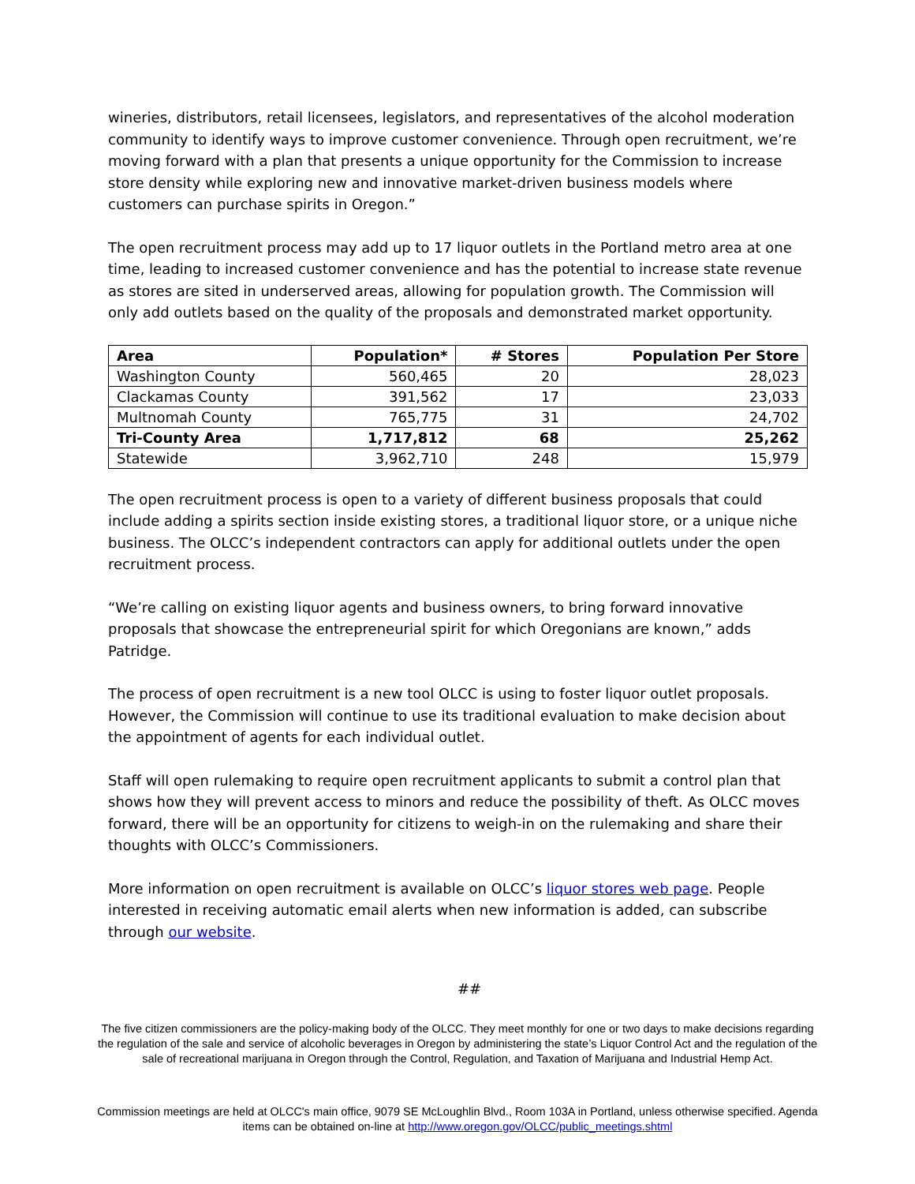wineries, distributors, retail licensees, legislators, and representatives of the alcohol moderation community to identify ways to improve customer convenience. Through open recruitment, we’re moving forward with a plan that presents a unique opportunity for the Commission to increase store density while exploring new and innovative market-driven business models where customers can purchase spirits in Oregon.”
The open recruitment process may add up to 17 liquor outlets in the Portland metro area at one time, leading to increased customer convenience and has the potential to increase state revenue as stores are sited in underserved areas, allowing for population growth. The Commission will only add outlets based on the quality of the proposals and demonstrated market opportunity.
| Area | Population* | # Stores | Population Per Store |
| --- | --- | --- | --- |
| Washington County | 560,465 | 20 | 28,023 |
| Clackamas County | 391,562 | 17 | 23,033 |
| Multnomah County | 765,775 | 31 | 24,702 |
| Tri-County Area | 1,717,812 | 68 | 25,262 |
| Statewide | 3,962,710 | 248 | 15,979 |
The open recruitment process is open to a variety of different business proposals that could include adding a spirits section inside existing stores, a traditional liquor store, or a unique niche business. The OLCC’s independent contractors can apply for additional outlets under the open recruitment process.
“We’re calling on existing liquor agents and business owners, to bring forward innovative proposals that showcase the entrepreneurial spirit for which Oregonians are known,” adds Patridge.
The process of open recruitment is a new tool OLCC is using to foster liquor outlet proposals. However, the Commission will continue to use its traditional evaluation to make decision about the appointment of agents for each individual outlet.
Staff will open rulemaking to require open recruitment applicants to submit a control plan that shows how they will prevent access to minors and reduce the possibility of theft. As OLCC moves forward, there will be an opportunity for citizens to weigh-in on the rulemaking and share their thoughts with OLCC’s Commissioners.
More information on open recruitment is available on OLCC’s liquor stores web page. People interested in receiving automatic email alerts when new information is added, can subscribe through our website.
##
The five citizen commissioners are the policy-making body of the OLCC. They meet monthly for one or two days to make decisions regarding the regulation of the sale and service of alcoholic beverages in Oregon by administering the state’s Liquor Control Act and the regulation of the sale of recreational marijuana in Oregon through the Control, Regulation, and Taxation of Marijuana and Industrial Hemp Act.
Commission meetings are held at OLCC's main office, 9079 SE McLoughlin Blvd., Room 103A in Portland, unless otherwise specified. Agenda items can be obtained on-line at http://www.oregon.gov/OLCC/public_meetings.shtml